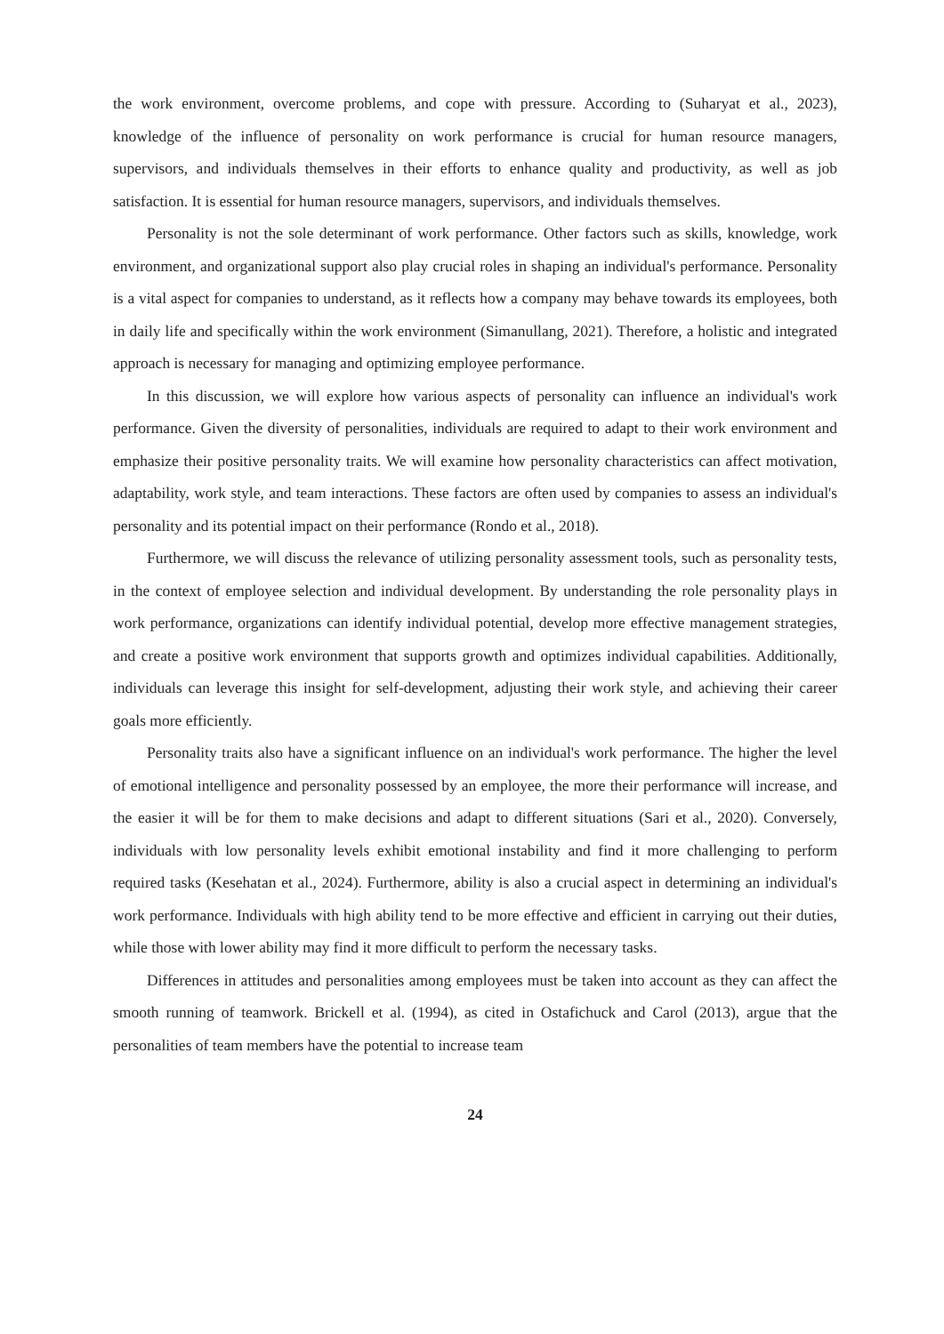the work environment, overcome problems, and cope with pressure. According to (Suharyat et al., 2023), knowledge of the influence of personality on work performance is crucial for human resource managers, supervisors, and individuals themselves in their efforts to enhance quality and productivity, as well as job satisfaction. It is essential for human resource managers, supervisors, and individuals themselves.
Personality is not the sole determinant of work performance. Other factors such as skills, knowledge, work environment, and organizational support also play crucial roles in shaping an individual's performance. Personality is a vital aspect for companies to understand, as it reflects how a company may behave towards its employees, both in daily life and specifically within the work environment (Simanullang, 2021). Therefore, a holistic and integrated approach is necessary for managing and optimizing employee performance.
In this discussion, we will explore how various aspects of personality can influence an individual's work performance. Given the diversity of personalities, individuals are required to adapt to their work environment and emphasize their positive personality traits. We will examine how personality characteristics can affect motivation, adaptability, work style, and team interactions. These factors are often used by companies to assess an individual's personality and its potential impact on their performance (Rondo et al., 2018).
Furthermore, we will discuss the relevance of utilizing personality assessment tools, such as personality tests, in the context of employee selection and individual development. By understanding the role personality plays in work performance, organizations can identify individual potential, develop more effective management strategies, and create a positive work environment that supports growth and optimizes individual capabilities. Additionally, individuals can leverage this insight for self-development, adjusting their work style, and achieving their career goals more efficiently.
Personality traits also have a significant influence on an individual's work performance. The higher the level of emotional intelligence and personality possessed by an employee, the more their performance will increase, and the easier it will be for them to make decisions and adapt to different situations (Sari et al., 2020). Conversely, individuals with low personality levels exhibit emotional instability and find it more challenging to perform required tasks (Kesehatan et al., 2024). Furthermore, ability is also a crucial aspect in determining an individual's work performance. Individuals with high ability tend to be more effective and efficient in carrying out their duties, while those with lower ability may find it more difficult to perform the necessary tasks.
Differences in attitudes and personalities among employees must be taken into account as they can affect the smooth running of teamwork. Brickell et al. (1994), as cited in Ostafichuck and Carol (2013), argue that the personalities of team members have the potential to increase team
24